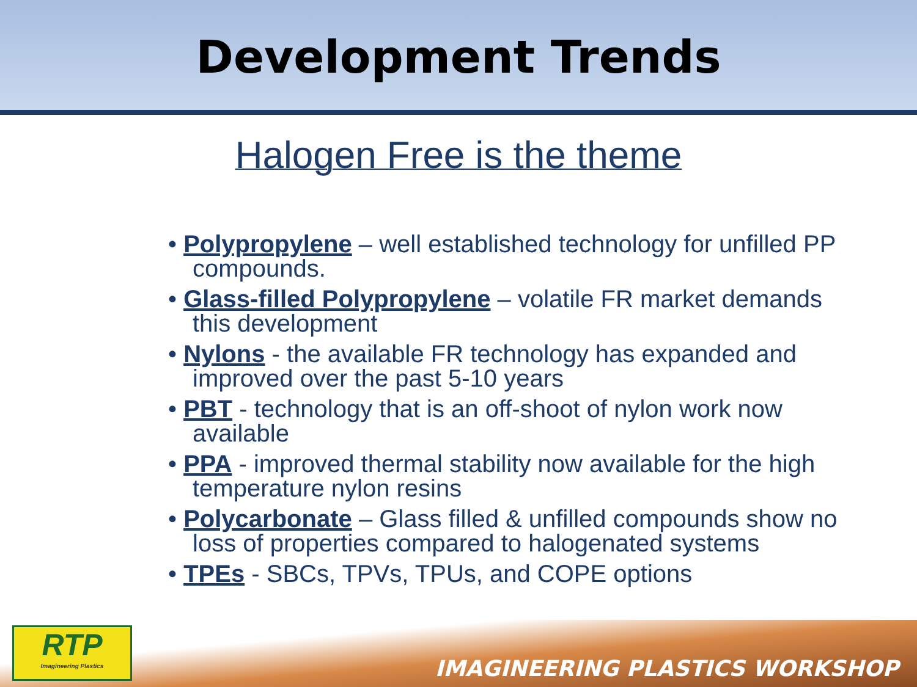Development Trends
Halogen Free is the theme
• Polypropylene – well established technology for unfilled PP compounds.
• Glass-filled Polypropylene – volatile FR market demands this development
• Nylons - the available FR technology has expanded and improved over the past 5-10 years
• PBT - technology that is an off-shoot of nylon work now available
• PPA - improved thermal stability now available for the high temperature nylon resins
• Polycarbonate – Glass filled & unfilled compounds show no loss of properties compared to halogenated systems
• TPEs - SBCs, TPVs, TPUs, and COPE options
RTP
Imagineering Plastics
IMAGINEERING PLASTICS WORKSHOP